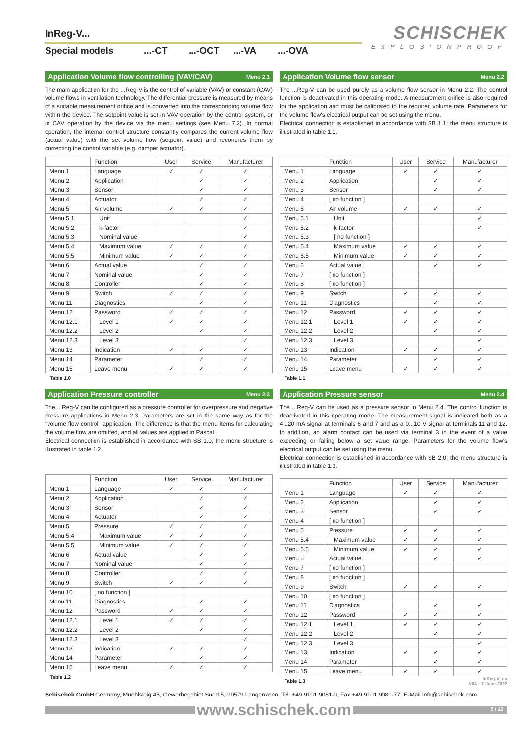SCHISCHEK
EXPLOSIONPROOF
InReg-V...
Special models...-CT...-OCT...-VA...-OVA
Application Volume flow controlling (VAV/CAV) Menu 2.1
The main application for the ...Reg-V is the control of variable (VAV) or constant (CAV) volume flows in ventilation technology. The differential pressure is measured by means of a suitable measurement orifice and is converted into the corresponding volume flow within the device. The setpoint value is set in VAV operation by the control system, or in CAV operation by the device via the menu settings (see Menu 7.2). In normal operation, the internal control structure constantly compares the current volume flow (actual value) with the set volume flow (setpoint value) and reconciles them by correcting the control variable (e.g. damper actuator).
| | Function | User | Service | Manufacturer |
| --- | --- | --- | --- | --- |
| Menu 1 | Language | ✓ | ✓ | ✓ |
| Menu 2 | Application | | ✓ | ✓ |
| Menu 3 | Sensor | | ✓ | ✓ |
| Menu 4 | Actuator | | ✓ | ✓ |
| Menu 5 | Air volume | ✓ | ✓ | ✓ |
| Menu 5.1 | Unit | | | ✓ |
| Menu 5.2 | k-factor | | | ✓ |
| Menu 5.3 | Nominal value | | | ✓ |
| Menu 5.4 | Maximum value | ✓ | ✓ | ✓ |
| Menu 5.5 | Minimum value | ✓ | ✓ | ✓ |
| Menu 6 | Actual value | | ✓ | ✓ |
| Menu 7 | Nominal value | | ✓ | ✓ |
| Menu 8 | Controller | | ✓ | ✓ |
| Menu 9 | Switch | ✓ | ✓ | ✓ |
| Menu 11 | Diagnostics | | ✓ | ✓ |
| Menu 12 | Password | ✓ | ✓ | ✓ |
| Menu 12.1 | Level 1 | ✓ | ✓ | ✓ |
| Menu 12.2 | Level 2 | | ✓ | ✓ |
| Menu 12.3 | Level 3 | | | ✓ |
| Menu 13 | Indication | ✓ | ✓ | ✓ |
| Menu 14 | Parameter | | ✓ | ✓ |
| Menu 15 | Leave menu | ✓ | ✓ | ✓ |
Table 1.0
Application Volume flow sensor Menu 2.2
The ...Reg-V can be used purely as a volume flow sensor in Menu 2.2. The control function is deactivated in this operating mode. A measurement orifice is also required for the application and must be calibrated to the required volume rate. Parameters for the volume flow's electrical output can be set using the menu.
Electrical connection is established in accordance with SB 1.1; the menu structure is illustrated in table 1.1.
| | Function | User | Service | Manufacturer |
| --- | --- | --- | --- | --- |
| Menu 1 | Language | ✓ | ✓ | ✓ |
| Menu 2 | Application | | ✓ | ✓ |
| Menu 3 | Sensor | | ✓ | ✓ |
| Menu 4 | [ no function ] | | | |
| Menu 5 | Air volume | ✓ | ✓ | ✓ |
| Menu 5.1 | Unit | | | ✓ |
| Menu 5.2 | k-factor | | | ✓ |
| Menu 5.3 | [ no function ] | | | |
| Menu 5.4 | Maximum value | ✓ | ✓ | ✓ |
| Menu 5.5 | Minimum value | ✓ | ✓ | ✓ |
| Menu 6 | Actual value | | ✓ | ✓ |
| Menu 7 | [ no function ] | | | |
| Menu 8 | [ no function ] | | | |
| Menu 9 | Switch | ✓ | ✓ | ✓ |
| Menu 11 | Diagnostics | | ✓ | ✓ |
| Menu 12 | Password | ✓ | ✓ | ✓ |
| Menu 12.1 | Level 1 | ✓ | ✓ | ✓ |
| Menu 12.2 | Level 2 | | ✓ | ✓ |
| Menu 12.3 | Level 3 | | | ✓ |
| Menu 13 | Indication | ✓ | ✓ | ✓ |
| Menu 14 | Parameter | | ✓ | ✓ |
| Menu 15 | Leave menu | ✓ | ✓ | ✓ |
Table 1.1
Application Pressure controller Menu 2.3
The ...Reg-V can be configured as a pressure controller for overpressure and negative pressure applications in Menu 2.3. Parameters are set in the same way as for the "volume flow control" application. The difference is that the menu items for calculating the volume flow are omitted, and all values are applied in Pascal.
Electrical connection is established in accordance with SB 1.0; the menu structure is illustrated in table 1.2.
| | Function | User | Service | Manufacturer |
| --- | --- | --- | --- | --- |
| Menu 1 | Language | ✓ | ✓ | ✓ |
| Menu 2 | Application | | ✓ | ✓ |
| Menu 3 | Sensor | | ✓ | ✓ |
| Menu 4 | Actuator | | ✓ | ✓ |
| Menu 5 | Pressure | ✓ | ✓ | ✓ |
| Menu 5.4 | Maximum value | ✓ | ✓ | ✓ |
| Menu 5.5 | Minimum value | ✓ | ✓ | ✓ |
| Menu 6 | Actual value | | ✓ | ✓ |
| Menu 7 | Nominal value | | ✓ | ✓ |
| Menu 8 | Controller | | ✓ | ✓ |
| Menu 9 | Switch | ✓ | ✓ | ✓ |
| Menu 10 | [ no function ] | | | |
| Menu 11 | Diagnostics | | ✓ | ✓ |
| Menu 12 | Password | ✓ | ✓ | ✓ |
| Menu 12.1 | Level 1 | ✓ | ✓ | ✓ |
| Menu 12.2 | Level 2 | | ✓ | ✓ |
| Menu 12.3 | Level 3 | | | ✓ |
| Menu 13 | Indication | ✓ | ✓ | ✓ |
| Menu 14 | Parameter | | ✓ | ✓ |
| Menu 15 | Leave menu | ✓ | ✓ | ✓ |
Table 1.2
Application Pressure sensor Menu 2.4
The ...Reg-V can be used as a pressure sensor in Menu 2.4. The control function is deactivated in this operating mode. The measurement signal is indicated both as a 4...20 mA signal at terminals 6 and 7 and as a 0...10 V signal at terminals 11 and 12. In addition, an alarm contact can be used via terminal 3 in the event of a value exceeding or falling below a set value range. Parameters for the volume flow's electrical output can be set using the menu.
Electrical connection is established in accordance with SB 2.0; the menu structure is illustrated in table 1.3.
| | Function | User | Service | Manufacturer |
| --- | --- | --- | --- | --- |
| Menu 1 | Language | ✓ | ✓ | ✓ |
| Menu 2 | Application | | ✓ | ✓ |
| Menu 3 | Sensor | | ✓ | ✓ |
| Menu 4 | [ no function ] | | | |
| Menu 5 | Pressure | ✓ | ✓ | ✓ |
| Menu 5.4 | Maximum value | ✓ | ✓ | ✓ |
| Menu 5.5 | Minimum value | ✓ | ✓ | ✓ |
| Menu 6 | Actual value | | ✓ | ✓ |
| Menu 7 | [ no function ] | | | |
| Menu 8 | [ no function ] | | | |
| Menu 9 | Switch | ✓ | ✓ | ✓ |
| Menu 10 | [ no function ] | | | |
| Menu 11 | Diagnostics | | ✓ | ✓ |
| Menu 12 | Password | ✓ | ✓ | ✓ |
| Menu 12.1 | Level 1 | ✓ | ✓ | ✓ |
| Menu 12.2 | Level 2 | | ✓ | ✓ |
| Menu 12.3 | Level 3 | | | ✓ |
| Menu 13 | Indication | ✓ | ✓ | ✓ |
| Menu 14 | Parameter | | ✓ | ✓ |
| Menu 15 | Leave menu | ✓ | ✓ | ✓ |
Table 1.3
InReg-V_en
V04 – 7-June-2022
Schischek GmbH Germany, Muehlsteig 45, Gewerbegebiet Sued 5, 90579 Langenzenn, Tel. +49 9101 9081-0, Fax +49 9101 9081-77, E-Mail info@schischek.com
www.schischek.com
5 / 12